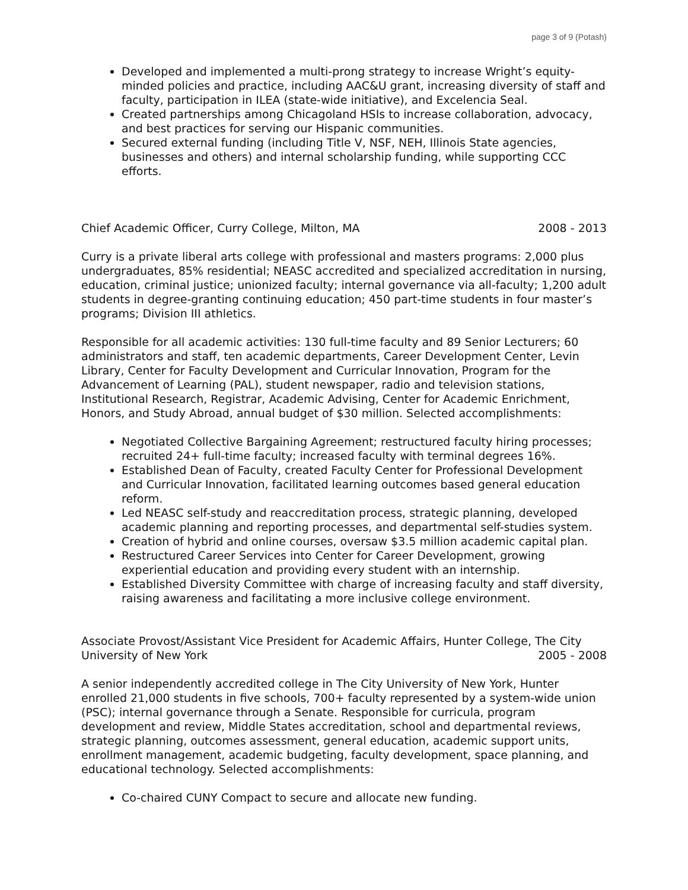page 3 of 9 (Potash)
Developed and implemented a multi-prong strategy to increase Wright’s equity-minded policies and practice, including AAC&U grant, increasing diversity of staff and faculty, participation in ILEA (state-wide initiative), and Excelencia Seal.
Created partnerships among Chicagoland HSIs to increase collaboration, advocacy, and best practices for serving our Hispanic communities.
Secured external funding (including Title V, NSF, NEH, Illinois State agencies, businesses and others) and internal scholarship funding, while supporting CCC efforts.
Chief Academic Officer, Curry College, Milton, MA 2008 - 2013
Curry is a private liberal arts college with professional and masters programs: 2,000 plus undergraduates, 85% residential; NEASC accredited and specialized accreditation in nursing, education, criminal justice; unionized faculty; internal governance via all-faculty; 1,200 adult students in degree-granting continuing education; 450 part-time students in four master’s programs; Division III athletics.
Responsible for all academic activities: 130 full-time faculty and 89 Senior Lecturers; 60 administrators and staff, ten academic departments, Career Development Center, Levin Library, Center for Faculty Development and Curricular Innovation, Program for the Advancement of Learning (PAL), student newspaper, radio and television stations, Institutional Research, Registrar, Academic Advising, Center for Academic Enrichment, Honors, and Study Abroad, annual budget of $30 million. Selected accomplishments:
Negotiated Collective Bargaining Agreement; restructured faculty hiring processes; recruited 24+ full-time faculty; increased faculty with terminal degrees 16%.
Established Dean of Faculty, created Faculty Center for Professional Development and Curricular Innovation, facilitated learning outcomes based general education reform.
Led NEASC self-study and reaccreditation process, strategic planning, developed academic planning and reporting processes, and departmental self-studies system.
Creation of hybrid and online courses, oversaw $3.5 million academic capital plan.
Restructured Career Services into Center for Career Development, growing experiential education and providing every student with an internship.
Established Diversity Committee with charge of increasing faculty and staff diversity, raising awareness and facilitating a more inclusive college environment.
Associate Provost/Assistant Vice President for Academic Affairs, Hunter College, The City
University of New York 2005 - 2008
A senior independently accredited college in The City University of New York, Hunter enrolled 21,000 students in five schools, 700+ faculty represented by a system-wide union (PSC); internal governance through a Senate. Responsible for curricula, program development and review, Middle States accreditation, school and departmental reviews, strategic planning, outcomes assessment, general education, academic support units, enrollment management, academic budgeting, faculty development, space planning, and educational technology. Selected accomplishments:
Co-chaired CUNY Compact to secure and allocate new funding.